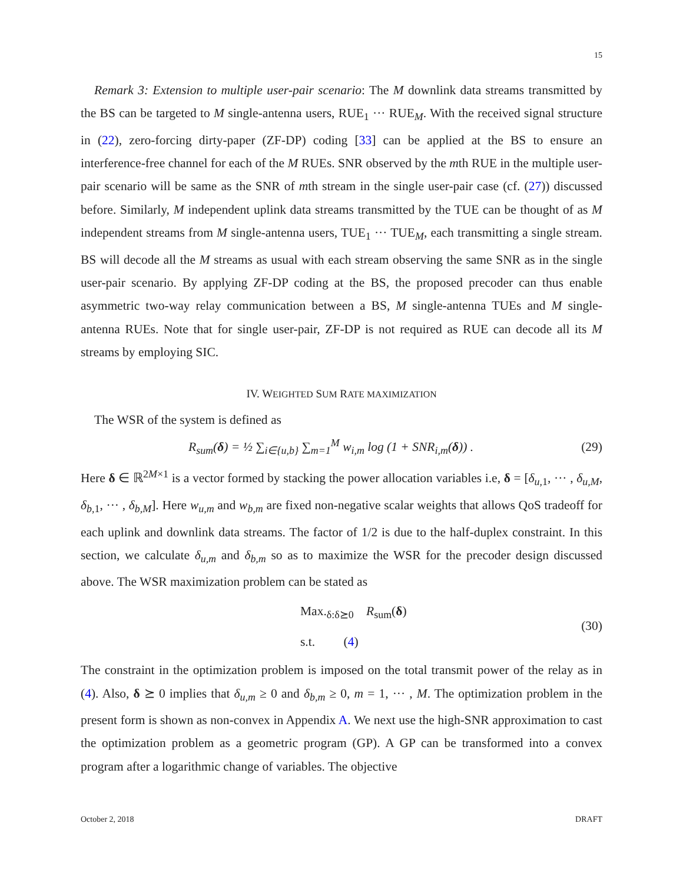15
Remark 3: Extension to multiple user-pair scenario: The M downlink data streams transmitted by the BS can be targeted to M single-antenna users, RUE<sub>1</sub> ··· RUE<sub>M</sub>. With the received signal structure in (22), zero-forcing dirty-paper (ZF-DP) coding [33] can be applied at the BS to ensure an interference-free channel for each of the M RUEs. SNR observed by the mth RUE in the multiple user-pair scenario will be same as the SNR of mth stream in the single user-pair case (cf. (27)) discussed before. Similarly, M independent uplink data streams transmitted by the TUE can be thought of as M independent streams from M single-antenna users, TUE<sub>1</sub> ··· TUE<sub>M</sub>, each transmitting a single stream. BS will decode all the M streams as usual with each stream observing the same SNR as in the single user-pair scenario. By applying ZF-DP coding at the BS, the proposed precoder can thus enable asymmetric two-way relay communication between a BS, M single-antenna TUEs and M single-antenna RUEs. Note that for single user-pair, ZF-DP is not required as RUE can decode all its M streams by employing SIC.
IV. WEIGHTED SUM RATE MAXIMIZATION
The WSR of the system is defined as
R<sub>sum</sub>(δ) = ½ ∑<sub>i∈{u,b}</sub> ∑<sub>m=1</sub><sup>M</sup> w<sub>i,m</sub> log (1 + SNR<sub>i,m</sub>(δ)) . (29)
Here δ ∈ ℝ<sup>2M×1</sup> is a vector formed by stacking the power allocation variables i.e, δ = [δ<sub>u,1</sub>, ··· , δ<sub>u,M</sub>, δ<sub>b,1</sub>, ··· , δ<sub>b,M</sub>]. Here w<sub>u,m</sub> and w<sub>b,m</sub> are fixed non-negative scalar weights that allows QoS tradeoff for each uplink and downlink data streams. The factor of 1/2 is due to the half-duplex constraint. In this section, we calculate δ<sub>u,m</sub> and δ<sub>b,m</sub> so as to maximize the WSR for the precoder design discussed above. The WSR maximization problem can be stated as
Max.<sub>δ:δ⪰0</sub> R<sub>sum</sub>(δ)
s.t. (4)
(30)
The constraint in the optimization problem is imposed on the total transmit power of the relay as in (4). Also, δ ⪰ 0 implies that δ<sub>u,m</sub> ≥ 0 and δ<sub>b,m</sub> ≥ 0, m = 1, ··· , M. The optimization problem in the present form is shown as non-convex in Appendix A. We next use the high-SNR approximation to cast the optimization problem as a geometric program (GP). A GP can be transformed into a convex program after a logarithmic change of variables. The objective
October 2, 2018 DRAFT